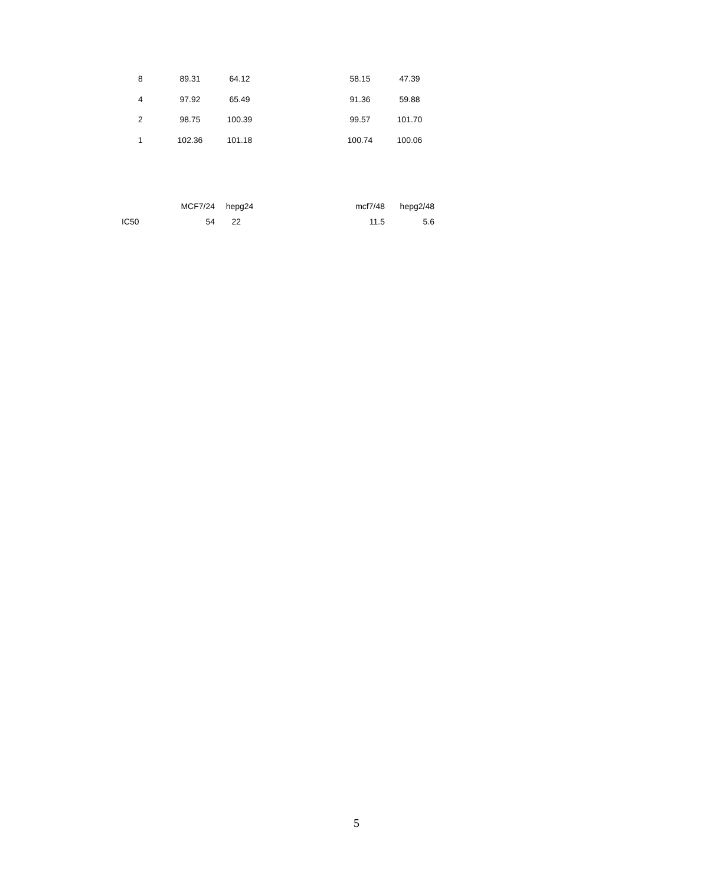| 8 | 89.31 | 64.12 | | 58.15 | 47.39 |
| 4 | 97.92 | 65.49 | | 91.36 | 59.88 |
| 2 | 98.75 | 100.39 | | 99.57 | 101.70 |
| 1 | 102.36 | 101.18 | | 100.74 | 100.06 |
| | MCF7/24 | hepg24 | | mcf7/48 | hepg2/48 |
| IC50 | 54 | 22 | | 11.5 | 5.6 |
5